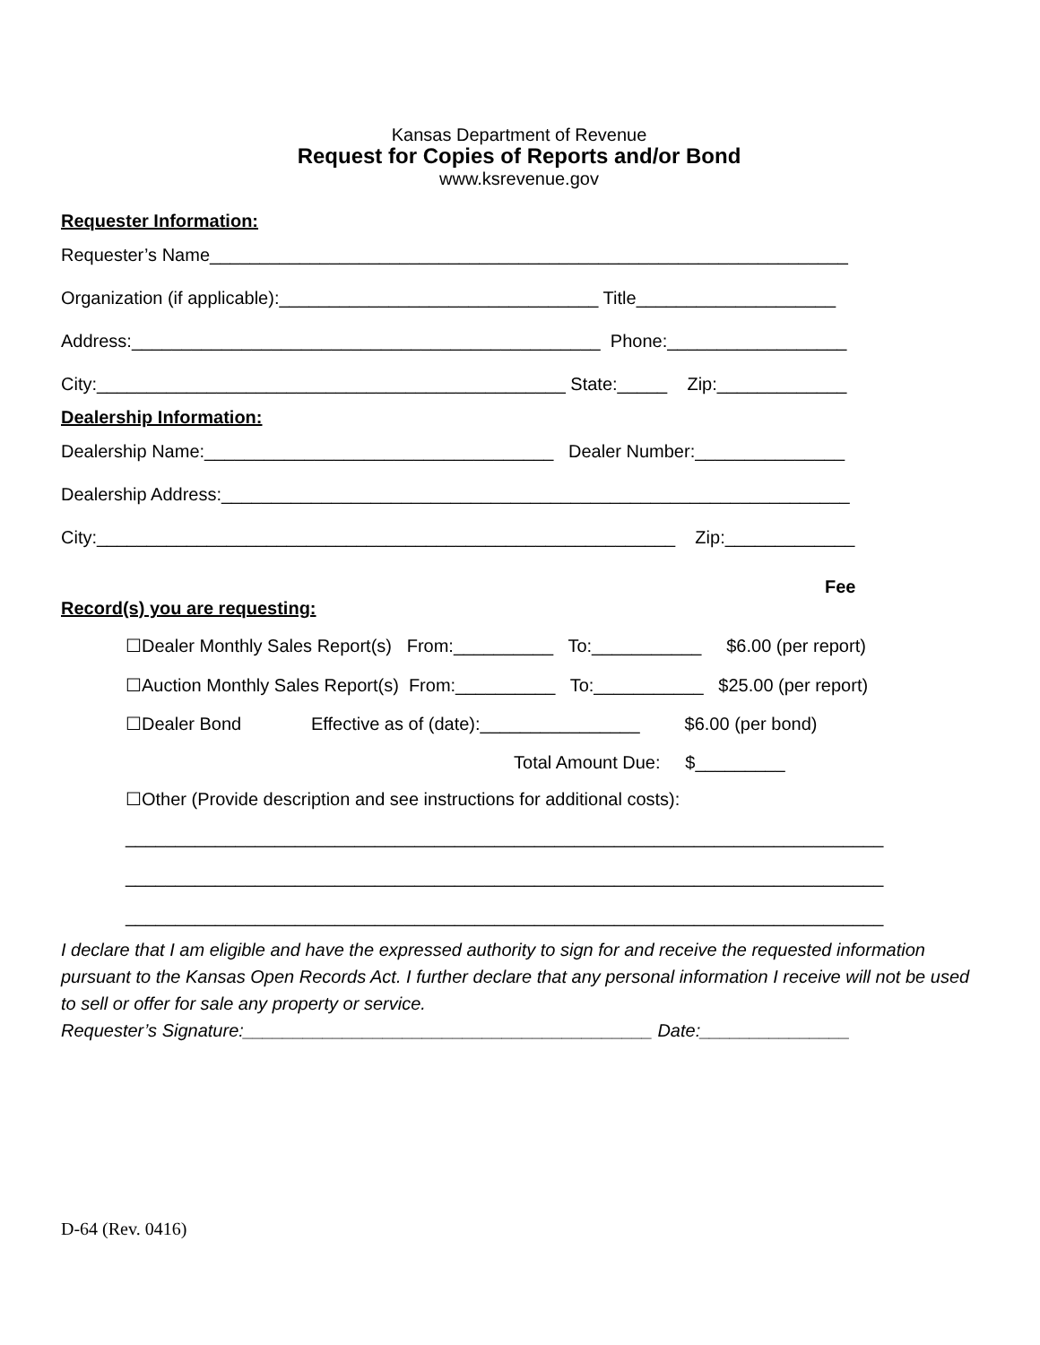Kansas Department of Revenue
Request for Copies of Reports and/or Bond
www.ksrevenue.gov
Requester Information:
Requester’s Name________________________________________________________________
Organization (if applicable):________________________________ Title____________________
Address:_______________________________________________ Phone:__________________
City:_______________________________________________ State:_____ Zip:_____________
Dealership Information:
Dealership Name:___________________________________ Dealer Number:_______________
Dealership Address:_______________________________________________________________
City:__________________________________________________________ Zip:_____________
Fee
Record(s) you are requesting:
☐Dealer Monthly Sales Report(s) From:__________ To:___________ $6.00 (per report)
☐Auction Monthly Sales Report(s) From:__________ To:___________ $25.00 (per report)
☐Dealer Bond Effective as of (date):________________ $6.00 (per bond)
Total Amount Due: $_________
☐Other (Provide description and see instructions for additional costs):
____________________________________________________________________________
____________________________________________________________________________
____________________________________________________________________________
I declare that I am eligible and have the expressed authority to sign for and receive the requested information pursuant to the Kansas Open Records Act. I further declare that any personal information I receive will not be used to sell or offer for sale any property or service.
Requester’s Signature:_________________________________________ Date:_______________
D-64 (Rev. 0416)